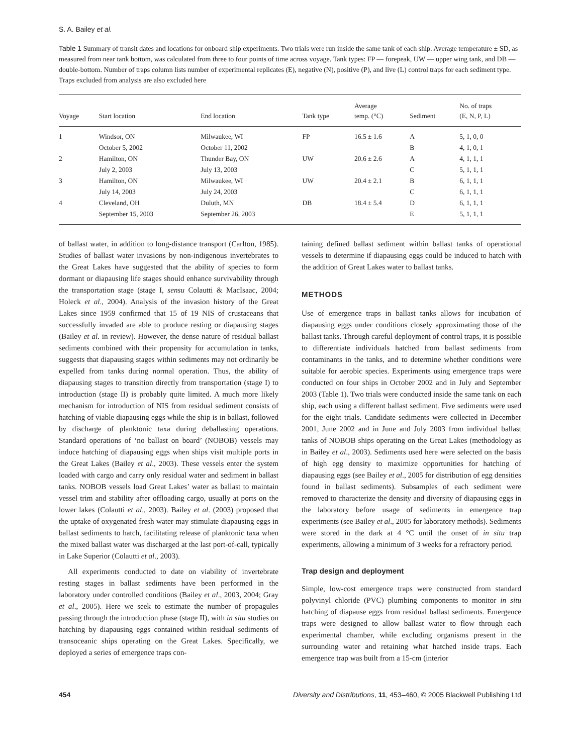S. A. Bailey et al.
Table 1 Summary of transit dates and locations for onboard ship experiments. Two trials were run inside the same tank of each ship. Average temperature ± SD, as measured from near tank bottom, was calculated from three to four points of time across voyage. Tank types: FP — forepeak, UW — upper wing tank, and DB — double-bottom. Number of traps column lists number of experimental replicates (E), negative (N), positive (P), and live (L) control traps for each sediment type. Traps excluded from analysis are also excluded here
| Voyage | Start location | End location | Tank type | Average temp. (°C) | Sediment | No. of traps (E, N, P, L) |
| --- | --- | --- | --- | --- | --- | --- |
| 1 | Windsor, ON | Milwaukee, WI | FP | 16.5 ± 1.6 | A | 5, 1, 0, 0 |
| | October 5, 2002 | October 11, 2002 | | | B | 4, 1, 0, 1 |
| 2 | Hamilton, ON | Thunder Bay, ON | UW | 20.6 ± 2.6 | A | 4, 1, 1, 1 |
| | July 2, 2003 | July 13, 2003 | | | C | 5, 1, 1, 1 |
| 3 | Hamilton, ON | Milwaukee, WI | UW | 20.4 ± 2.1 | B | 6, 1, 1, 1 |
| | July 14, 2003 | July 24, 2003 | | | C | 6, 1, 1, 1 |
| 4 | Cleveland, OH | Duluth, MN | DB | 18.4 ± 5.4 | D | 6, 1, 1, 1 |
| | September 15, 2003 | September 26, 2003 | | | E | 5, 1, 1, 1 |
of ballast water, in addition to long-distance transport (Carlton, 1985). Studies of ballast water invasions by non-indigenous invertebrates to the Great Lakes have suggested that the ability of species to form dormant or diapausing life stages should enhance survivability through the transportation stage (stage I, sensu Colautti & MacIsaac, 2004; Holeck et al., 2004). Analysis of the invasion history of the Great Lakes since 1959 confirmed that 15 of 19 NIS of crustaceans that successfully invaded are able to produce resting or diapausing stages (Bailey et al. in review). However, the dense nature of residual ballast sediments combined with their propensity for accumulation in tanks, suggests that diapausing stages within sediments may not ordinarily be expelled from tanks during normal operation. Thus, the ability of diapausing stages to transition directly from transportation (stage I) to introduction (stage II) is probably quite limited. A much more likely mechanism for introduction of NIS from residual sediment consists of hatching of viable diapausing eggs while the ship is in ballast, followed by discharge of planktonic taxa during deballasting operations. Standard operations of ‘no ballast on board’ (NOBOB) vessels may induce hatching of diapausing eggs when ships visit multiple ports in the Great Lakes (Bailey et al., 2003). These vessels enter the system loaded with cargo and carry only residual water and sediment in ballast tanks. NOBOB vessels load Great Lakes’ water as ballast to maintain vessel trim and stability after offloading cargo, usually at ports on the lower lakes (Colautti et al., 2003). Bailey et al. (2003) proposed that the uptake of oxygenated fresh water may stimulate diapausing eggs in ballast sediments to hatch, facilitating release of planktonic taxa when the mixed ballast water was discharged at the last port-of-call, typically in Lake Superior (Colautti et al., 2003).
All experiments conducted to date on viability of invertebrate resting stages in ballast sediments have been performed in the laboratory under controlled conditions (Bailey et al., 2003, 2004; Gray et al., 2005). Here we seek to estimate the number of propagules passing through the introduction phase (stage II), with in situ studies on hatching by diapausing eggs contained within residual sediments of transoceanic ships operating on the Great Lakes. Specifically, we deployed a series of emergence traps con-
taining defined ballast sediment within ballast tanks of operational vessels to determine if diapausing eggs could be induced to hatch with the addition of Great Lakes water to ballast tanks.
METHODS
Use of emergence traps in ballast tanks allows for incubation of diapausing eggs under conditions closely approximating those of the ballast tanks. Through careful deployment of control traps, it is possible to differentiate individuals hatched from ballast sediments from contaminants in the tanks, and to determine whether conditions were suitable for aerobic species. Experiments using emergence traps were conducted on four ships in October 2002 and in July and September 2003 (Table 1). Two trials were conducted inside the same tank on each ship, each using a different ballast sediment. Five sediments were used for the eight trials. Candidate sediments were collected in December 2001, June 2002 and in June and July 2003 from individual ballast tanks of NOBOB ships operating on the Great Lakes (methodology as in Bailey et al., 2003). Sediments used here were selected on the basis of high egg density to maximize opportunities for hatching of diapausing eggs (see Bailey et al., 2005 for distribution of egg densities found in ballast sediments). Subsamples of each sediment were removed to characterize the density and diversity of diapausing eggs in the laboratory before usage of sediments in emergence trap experiments (see Bailey et al., 2005 for laboratory methods). Sediments were stored in the dark at 4 °C until the onset of in situ trap experiments, allowing a minimum of 3 weeks for a refractory period.
Trap design and deployment
Simple, low-cost emergence traps were constructed from standard polyvinyl chloride (PVC) plumbing components to monitor in situ hatching of diapause eggs from residual ballast sediments. Emergence traps were designed to allow ballast water to flow through each experimental chamber, while excluding organisms present in the surrounding water and retaining what hatched inside traps. Each emergence trap was built from a 15-cm (interior
454 Diversity and Distributions, 11, 453–460, © 2005 Blackwell Publishing Ltd